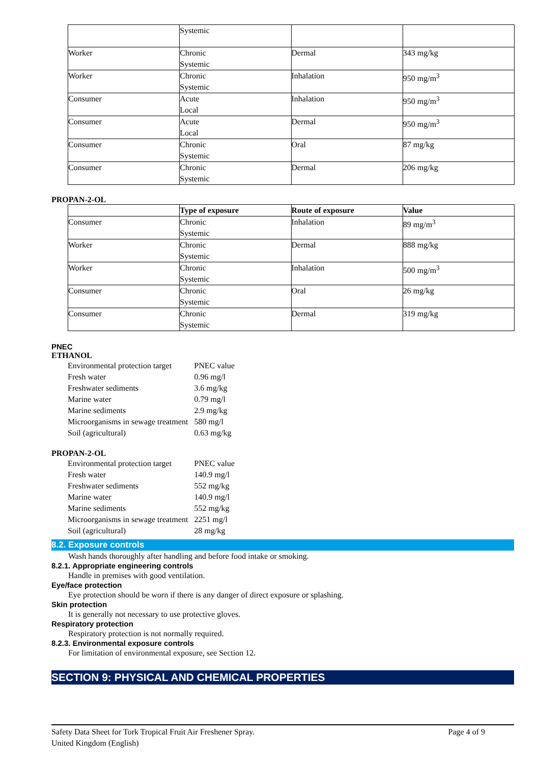| | Systemic | | |
| Worker | Chronic Systemic | Dermal | 343 mg/kg |
| Worker | Chronic Systemic | Inhalation | 950 mg/m<sup>3</sup> |
| Consumer | Acute Local | Inhalation | 950 mg/m<sup>3</sup> |
| Consumer | Acute Local | Dermal | 950 mg/m<sup>3</sup> |
| Consumer | Chronic Systemic | Oral | 87 mg/kg |
| Consumer | Chronic Systemic | Dermal | 206 mg/kg |
PROPAN-2-OL
| | Type of exposure | Route of exposure | Value |
| --- | --- | --- | --- |
| Consumer | Chronic Systemic | Inhalation | 89 mg/m<sup>3</sup> |
| Worker | Chronic Systemic | Dermal | 888 mg/kg |
| Worker | Chronic Systemic | Inhalation | 500 mg/m<sup>3</sup> |
| Consumer | Chronic Systemic | Oral | 26 mg/kg |
| Consumer | Chronic Systemic | Dermal | 319 mg/kg |
PNEC
ETHANOL
| Environmental protection target | PNEC value |
| Fresh water | 0.96 mg/l |
| Freshwater sediments | 3.6 mg/kg |
| Marine water | 0.79 mg/l |
| Marine sediments | 2.9 mg/kg |
| Microorganisms in sewage treatment | 580 mg/l |
| Soil (agricultural) | 0.63 mg/kg |
PROPAN-2-OL
| Environmental protection target | PNEC value |
| Fresh water | 140.9 mg/l |
| Freshwater sediments | 552 mg/kg |
| Marine water | 140.9 mg/l |
| Marine sediments | 552 mg/kg |
| Microorganisms in sewage treatment | 2251 mg/l |
| Soil (agricultural) | 28 mg/kg |
8.2. Exposure controls
Wash hands thoroughly after handling and before food intake or smoking.
8.2.1. Appropriate engineering controls
Handle in premises with good ventilation.
Eye/face protection
Eye protection should be worn if there is any danger of direct exposure or splashing.
Skin protection
It is generally not necessary to use protective gloves.
Respiratory protection
Respiratory protection is not normally required.
8.2.3. Environmental exposure controls
For limitation of environmental exposure, see Section 12.
SECTION 9: PHYSICAL AND CHEMICAL PROPERTIES
Safety Data Sheet for Tork Tropical Fruit Air Freshener Spray. Page 4 of 9
United Kingdom (English)